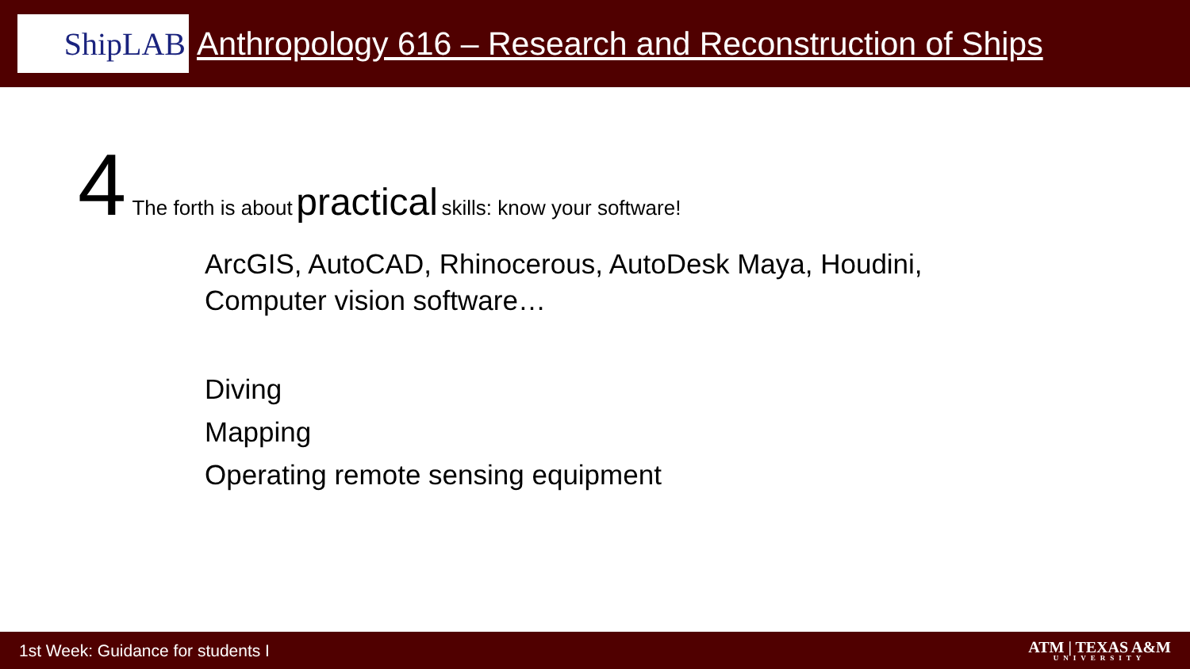ShipLAB
Anthropology 616 – Research and Reconstruction of Ships
4 The forth is about practical skills: know your software!
ArcGIS, AutoCAD, Rhinocerous, AutoDesk Maya, Houdini,
Computer vision software…
Diving
Mapping
Operating remote sensing equipment
1st Week: Guidance for students I ATM | TEXAS A&M
UNIVERSITY